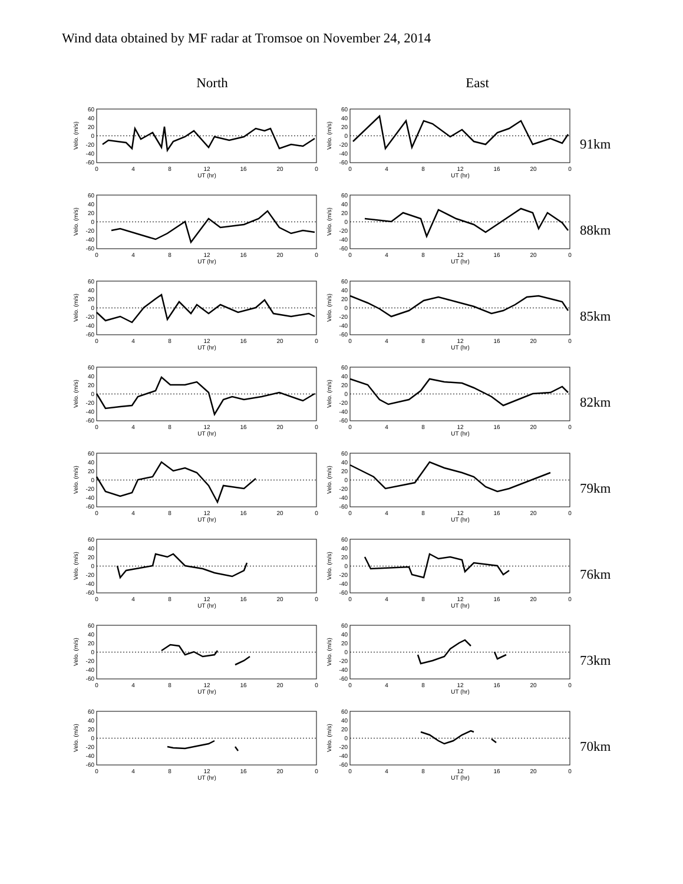Wind data obtained by MF radar at Tromsoe on November 24, 2014
North East
60
40
20
0
-20
-40
-60
0
4
8
12
16
20
0
UT (hr)
Velo. (m/s)
60
40
20
0
-20
-40
-60
0
4
8
12
16
20
0
UT (hr)
Velo. (m/s)
91km
60
40
20
0
-20
-40
-60
0
4
8
12
16
20
0
UT (hr)
Velo. (m/s)
60
40
20
0
-20
-40
-60
0
4
8
12
16
20
0
UT (hr)
Velo. (m/s)
88km
60
40
20
0
-20
-40
-60
0
4
8
12
16
20
0
UT (hr)
Velo. (m/s)
60
40
20
0
-20
-40
-60
0
4
8
12
16
20
0
UT (hr)
Velo. (m/s)
85km
60
40
20
0
-20
-40
-60
0
4
8
12
16
20
0
UT (hr)
Velo. (m/s)
60
40
20
0
-20
-40
-60
0
4
8
12
16
20
0
UT (hr)
Velo. (m/s)
82km
60
40
20
0
-20
-40
-60
0
4
8
12
16
20
0
UT (hr)
Velo. (m/s)
60
40
20
0
-20
-40
-60
0
4
8
12
16
20
0
UT (hr)
Velo. (m/s)
79km
60
40
20
0
-20
-40
-60
0
4
8
12
16
20
0
UT (hr)
Velo. (m/s)
60
40
20
0
-20
-40
-60
0
4
8
12
16
20
0
UT (hr)
Velo. (m/s)
76km
60
40
20
0
-20
-40
-60
0
4
8
12
16
20
0
UT (hr)
Velo. (m/s)
60
40
20
0
-20
-40
-60
0
4
8
12
16
20
0
UT (hr)
Velo. (m/s)
73km
60
40
20
0
-20
-40
-60
0
4
8
12
16
20
0
UT (hr)
Velo. (m/s)
60
40
20
0
-20
-40
-60
0
4
8
12
16
20
0
UT (hr)
Velo. (m/s)
70km